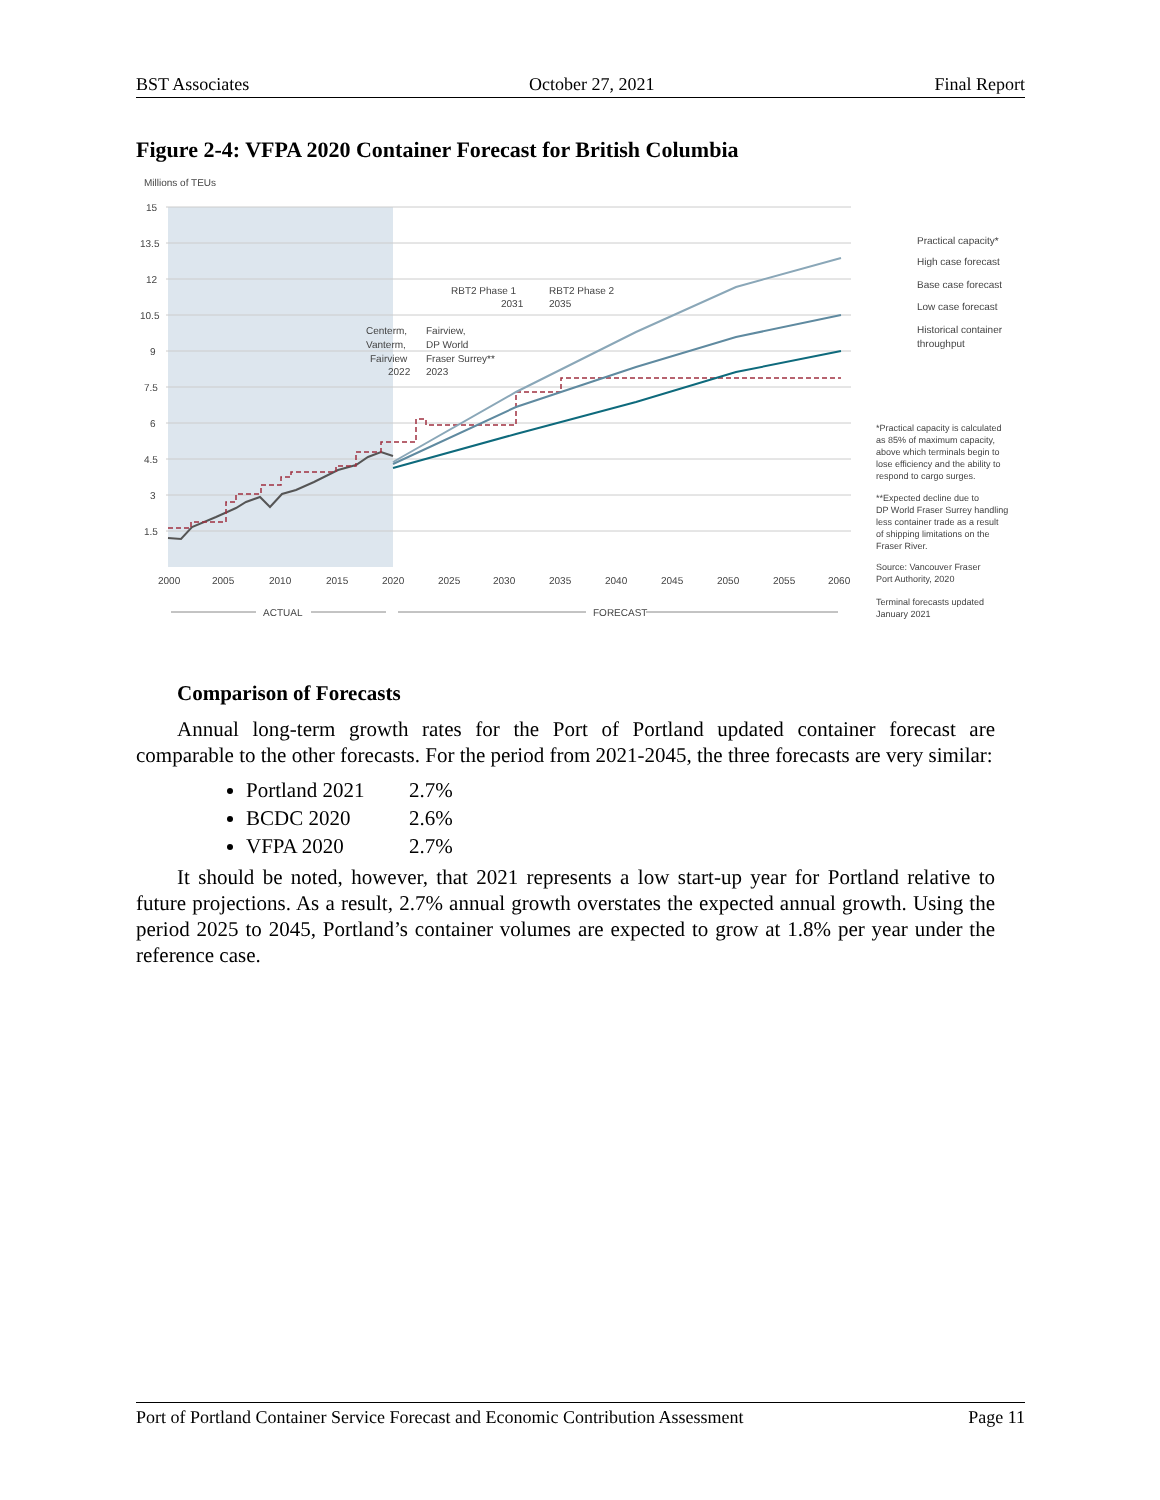BST Associates October 27, 2021 Final Report
Figure 2-4: VFPA 2020 Container Forecast for British Columbia
Millions of TEUs
15
13.5
12
10.5
9
7.5
6
4.5
3
1.5
RBT2 Phase 1
2031
RBT2 Phase 2
2035
Centerm,
Vanterm,
Fairview
2022
Fairview,
DP World
Fraser Surrey**
2023
2000
2005
2010
2015
2020
2025
2030
2035
2040
2045
2050
2055
2060
ACTUAL
FORECAST
Practical capacity*
High case forecast
Base case forecast
Low case forecast
Historical container
throughput
*Practical capacity is calculated
as 85% of maximum capacity,
above which terminals begin to
lose efficiency and the ability to
respond to cargo surges.
**Expected decline due to
DP World Fraser Surrey handling
less container trade as a result
of shipping limitations on the
Fraser River.
Source: Vancouver Fraser
Port Authority, 2020
Terminal forecasts updated
January 2021
Comparison of Forecasts
Annual long-term growth rates for the Port of Portland updated container forecast are comparable to the other forecasts. For the period from 2021-2045, the three forecasts are very similar:
Portland 2021 2.7%
BCDC 2020 2.6%
VFPA 2020 2.7%
It should be noted, however, that 2021 represents a low start-up year for Portland relative to future projections. As a result, 2.7% annual growth overstates the expected annual growth. Using the period 2025 to 2045, Portland’s container volumes are expected to grow at 1.8% per year under the reference case.
Port of Portland Container Service Forecast and Economic Contribution Assessment Page 11